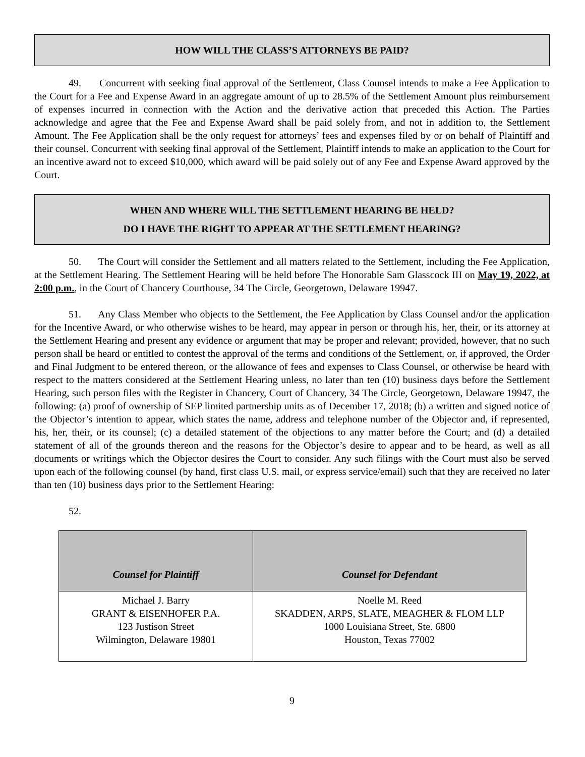HOW WILL THE CLASS’S ATTORNEYS BE PAID?
49. Concurrent with seeking final approval of the Settlement, Class Counsel intends to make a Fee Application to the Court for a Fee and Expense Award in an aggregate amount of up to 28.5% of the Settlement Amount plus reimbursement of expenses incurred in connection with the Action and the derivative action that preceded this Action. The Parties acknowledge and agree that the Fee and Expense Award shall be paid solely from, and not in addition to, the Settlement Amount. The Fee Application shall be the only request for attorneys’ fees and expenses filed by or on behalf of Plaintiff and their counsel. Concurrent with seeking final approval of the Settlement, Plaintiff intends to make an application to the Court for an incentive award not to exceed $10,000, which award will be paid solely out of any Fee and Expense Award approved by the Court.
WHEN AND WHERE WILL THE SETTLEMENT HEARING BE HELD?
DO I HAVE THE RIGHT TO APPEAR AT THE SETTLEMENT HEARING?
50. The Court will consider the Settlement and all matters related to the Settlement, including the Fee Application, at the Settlement Hearing. The Settlement Hearing will be held before The Honorable Sam Glasscock III on May 19, 2022, at 2:00 p.m., in the Court of Chancery Courthouse, 34 The Circle, Georgetown, Delaware 19947.
51. Any Class Member who objects to the Settlement, the Fee Application by Class Counsel and/or the application for the Incentive Award, or who otherwise wishes to be heard, may appear in person or through his, her, their, or its attorney at the Settlement Hearing and present any evidence or argument that may be proper and relevant; provided, however, that no such person shall be heard or entitled to contest the approval of the terms and conditions of the Settlement, or, if approved, the Order and Final Judgment to be entered thereon, or the allowance of fees and expenses to Class Counsel, or otherwise be heard with respect to the matters considered at the Settlement Hearing unless, no later than ten (10) business days before the Settlement Hearing, such person files with the Register in Chancery, Court of Chancery, 34 The Circle, Georgetown, Delaware 19947, the following: (a) proof of ownership of SEP limited partnership units as of December 17, 2018; (b) a written and signed notice of the Objector’s intention to appear, which states the name, address and telephone number of the Objector and, if represented, his, her, their, or its counsel; (c) a detailed statement of the objections to any matter before the Court; and (d) a detailed statement of all of the grounds thereon and the reasons for the Objector’s desire to appear and to be heard, as well as all documents or writings which the Objector desires the Court to consider. Any such filings with the Court must also be served upon each of the following counsel (by hand, first class U.S. mail, or express service/email) such that they are received no later than ten (10) business days prior to the Settlement Hearing:
52.
| Counsel for Plaintiff | Counsel for Defendant |
| --- | --- |
| Michael J. Barry GRANT & EISENHOFER P.A. 123 Justison Street Wilmington, Delaware 19801 | Noelle M. Reed SKADDEN, ARPS, SLATE, MEAGHER & FLOM LLP 1000 Louisiana Street, Ste. 6800 Houston, Texas 77002 |
9